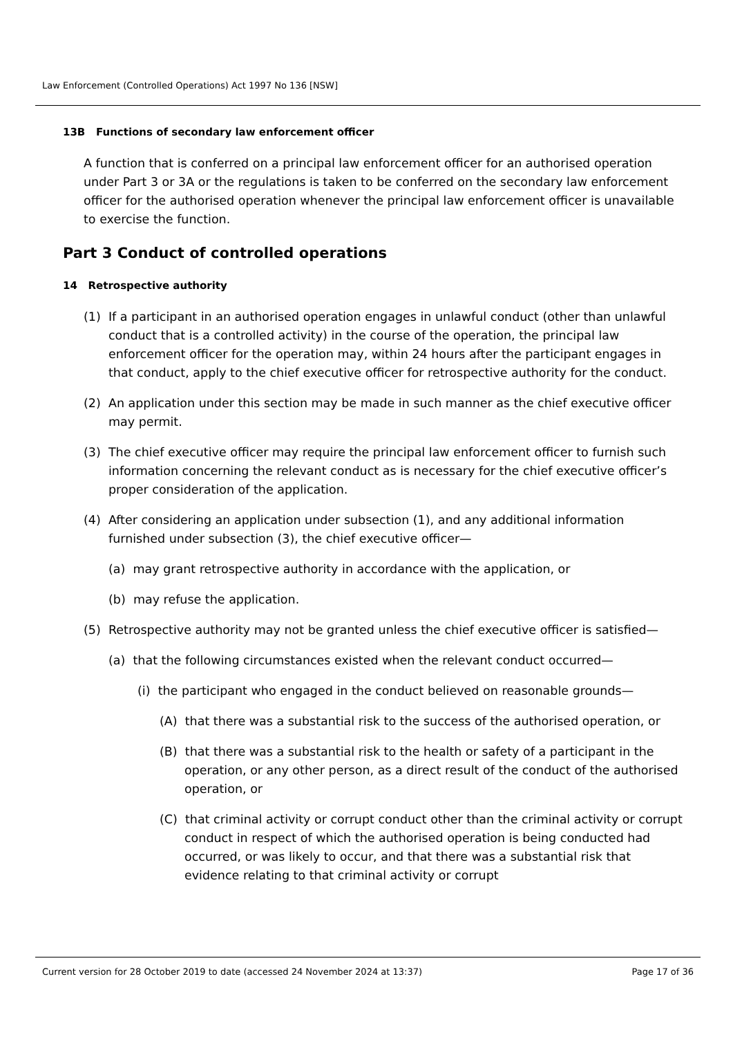Law Enforcement (Controlled Operations) Act 1997 No 136 [NSW]
13B Functions of secondary law enforcement officer
A function that is conferred on a principal law enforcement officer for an authorised operation under Part 3 or 3A or the regulations is taken to be conferred on the secondary law enforcement officer for the authorised operation whenever the principal law enforcement officer is unavailable to exercise the function.
Part 3 Conduct of controlled operations
14 Retrospective authority
(1) If a participant in an authorised operation engages in unlawful conduct (other than unlawful conduct that is a controlled activity) in the course of the operation, the principal law enforcement officer for the operation may, within 24 hours after the participant engages in that conduct, apply to the chief executive officer for retrospective authority for the conduct.
(2) An application under this section may be made in such manner as the chief executive officer may permit.
(3) The chief executive officer may require the principal law enforcement officer to furnish such information concerning the relevant conduct as is necessary for the chief executive officer’s proper consideration of the application.
(4) After considering an application under subsection (1), and any additional information furnished under subsection (3), the chief executive officer—
(a) may grant retrospective authority in accordance with the application, or
(b) may refuse the application.
(5) Retrospective authority may not be granted unless the chief executive officer is satisfied—
(a) that the following circumstances existed when the relevant conduct occurred—
(i) the participant who engaged in the conduct believed on reasonable grounds—
(A) that there was a substantial risk to the success of the authorised operation, or
(B) that there was a substantial risk to the health or safety of a participant in the operation, or any other person, as a direct result of the conduct of the authorised operation, or
(C) that criminal activity or corrupt conduct other than the criminal activity or corrupt conduct in respect of which the authorised operation is being conducted had occurred, or was likely to occur, and that there was a substantial risk that evidence relating to that criminal activity or corrupt
Current version for 28 October 2019 to date (accessed 24 November 2024 at 13:37) Page 17 of 36